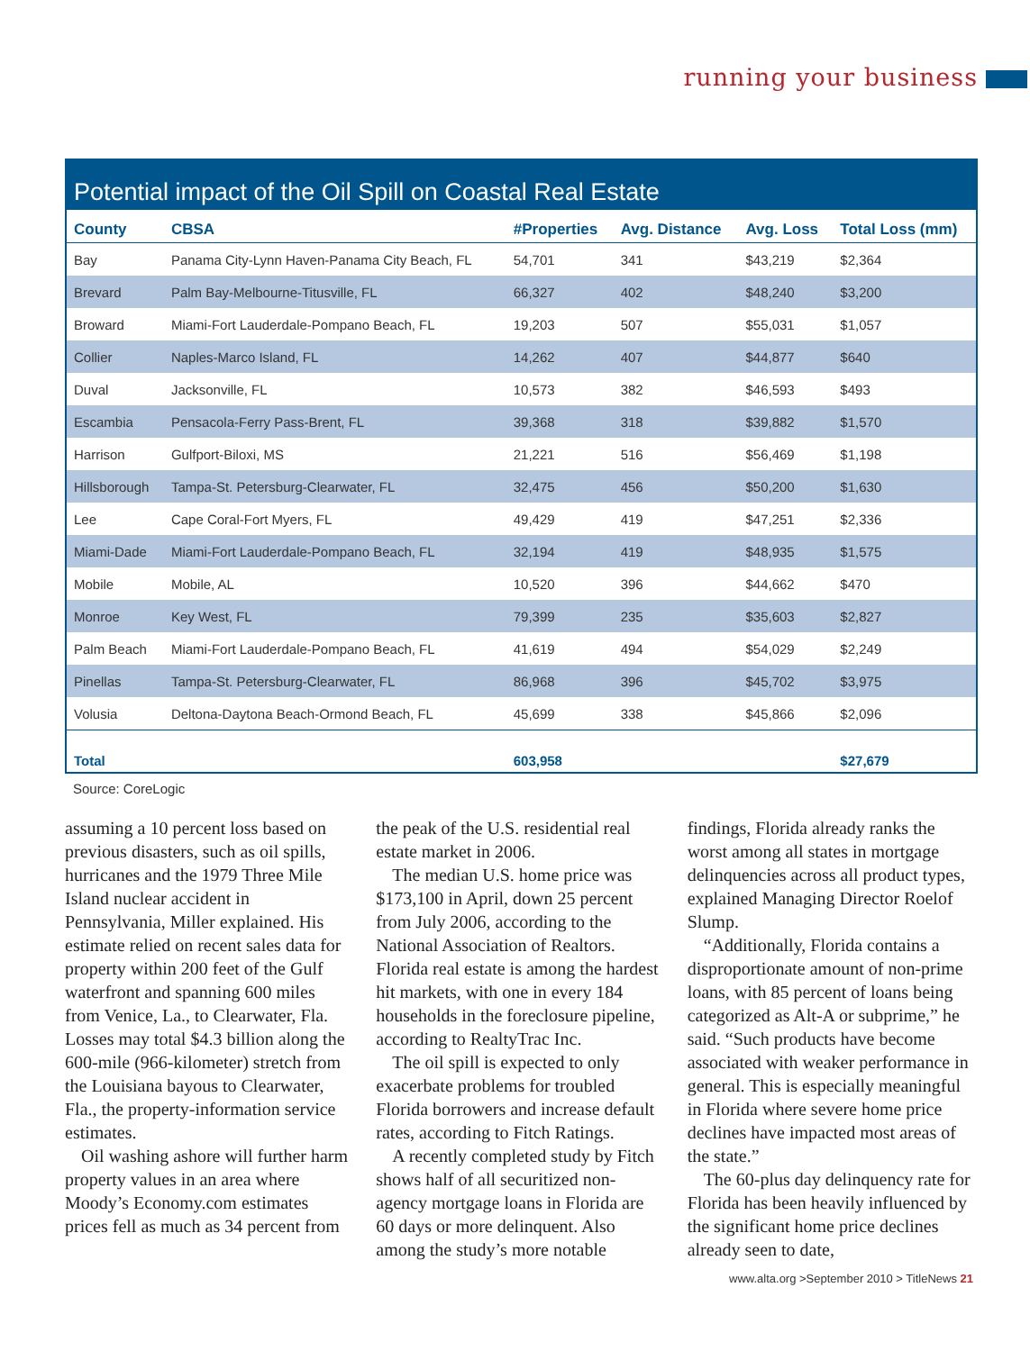running your business
Potential impact of the Oil Spill on Coastal Real Estate
| County | CBSA | #Properties | Avg. Distance | Avg. Loss | Total Loss (mm) |
| --- | --- | --- | --- | --- | --- |
| Bay | Panama City-Lynn Haven-Panama City Beach, FL | 54,701 | 341 | $43,219 | $2,364 |
| Brevard | Palm Bay-Melbourne-Titusville, FL | 66,327 | 402 | $48,240 | $3,200 |
| Broward | Miami-Fort Lauderdale-Pompano Beach, FL | 19,203 | 507 | $55,031 | $1,057 |
| Collier | Naples-Marco Island, FL | 14,262 | 407 | $44,877 | $640 |
| Duval | Jacksonville, FL | 10,573 | 382 | $46,593 | $493 |
| Escambia | Pensacola-Ferry Pass-Brent, FL | 39,368 | 318 | $39,882 | $1,570 |
| Harrison | Gulfport-Biloxi, MS | 21,221 | 516 | $56,469 | $1,198 |
| Hillsborough | Tampa-St. Petersburg-Clearwater, FL | 32,475 | 456 | $50,200 | $1,630 |
| Lee | Cape Coral-Fort Myers, FL | 49,429 | 419 | $47,251 | $2,336 |
| Miami-Dade | Miami-Fort Lauderdale-Pompano Beach, FL | 32,194 | 419 | $48,935 | $1,575 |
| Mobile | Mobile, AL | 10,520 | 396 | $44,662 | $470 |
| Monroe | Key West, FL | 79,399 | 235 | $35,603 | $2,827 |
| Palm Beach | Miami-Fort Lauderdale-Pompano Beach, FL | 41,619 | 494 | $54,029 | $2,249 |
| Pinellas | Tampa-St. Petersburg-Clearwater, FL | 86,968 | 396 | $45,702 | $3,975 |
| Volusia | Deltona-Daytona Beach-Ormond Beach, FL | 45,699 | 338 | $45,866 | $2,096 |
| Total | | 603,958 | | | $27,679 |
Source: CoreLogic
assuming a 10 percent loss based on previous disasters, such as oil spills, hurricanes and the 1979 Three Mile Island nuclear accident in Pennsylvania, Miller explained. His estimate relied on recent sales data for property within 200 feet of the Gulf waterfront and spanning 600 miles from Venice, La., to Clearwater, Fla. Losses may total $4.3 billion along the 600-mile (966-kilometer) stretch from the Louisiana bayous to Clearwater, Fla., the property-information service estimates.
Oil washing ashore will further harm property values in an area where Moody’s Economy.com estimates prices fell as much as 34 percent from the peak of the U.S. residential real estate market in 2006.
The median U.S. home price was $173,100 in April, down 25 percent from July 2006, according to the National Association of Realtors. Florida real estate is among the hardest hit markets, with one in every 184 households in the foreclosure pipeline, according to RealtyTrac Inc.
The oil spill is expected to only exacerbate problems for troubled Florida borrowers and increase default rates, according to Fitch Ratings.
A recently completed study by Fitch shows half of all securitized non-agency mortgage loans in Florida are 60 days or more delinquent. Also among the study’s more notable findings, Florida already ranks the worst among all states in mortgage delinquencies across all product types, explained Managing Director Roelof Slump.
“Additionally, Florida contains a disproportionate amount of non-prime loans, with 85 percent of loans being categorized as Alt-A or subprime,” he said. “Such products have become associated with weaker performance in general. This is especially meaningful in Florida where severe home price declines have impacted most areas of the state.”
The 60-plus day delinquency rate for Florida has been heavily influenced by the significant home price declines already seen to date,
www.alta.org >September 2010 > TitleNews 21